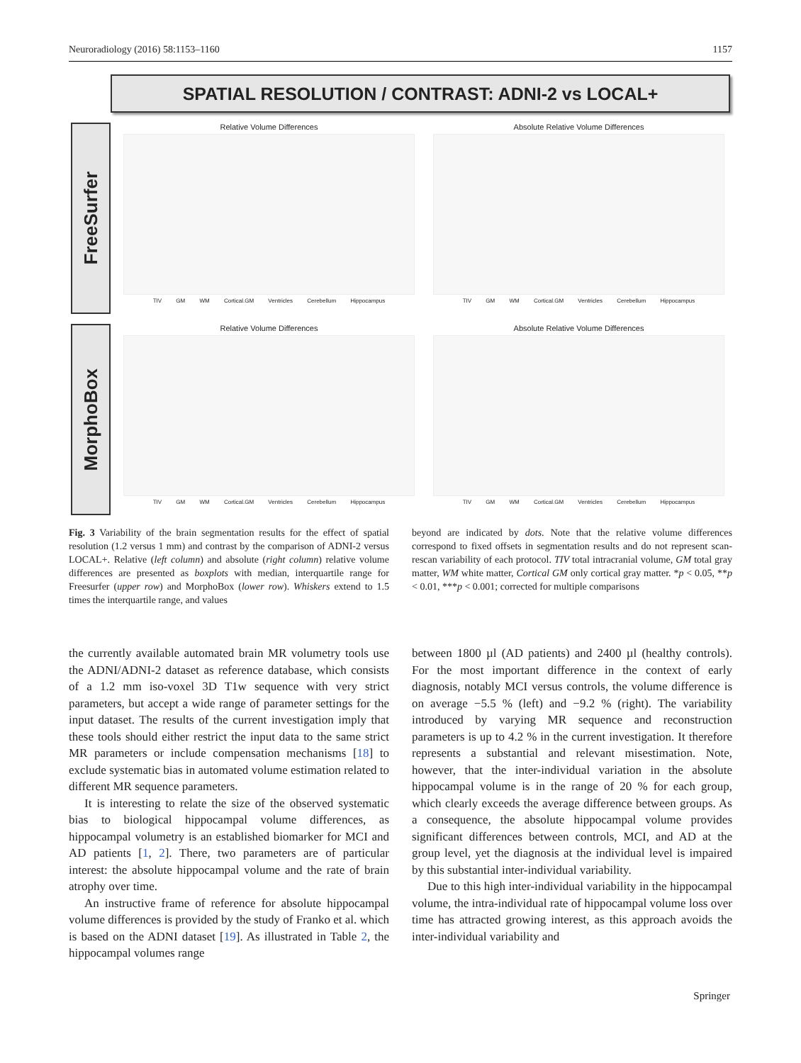Neuroradiology (2016) 58:1153–1160 1157
SPATIAL RESOLUTION / CONTRAST: ADNI-2 vs LOCAL+
FreeSurfer
Relative Volume Differences
TIV GM WM Cortical.GM Ventricles Cerebellum Hippocampus
Absolute Relative Volume Differences
TIV GM WM Cortical.GM Ventricles Cerebellum Hippocampus
MorphoBox
Relative Volume Differences
TIV GM WM Cortical.GM Ventricles Cerebellum Hippocampus
Absolute Relative Volume Differences
TIV GM WM Cortical.GM Ventricles Cerebellum Hippocampus
Fig. 3 Variability of the brain segmentation results for the effect of spatial resolution (1.2 versus 1 mm) and contrast by the comparison of ADNI-2 versus LOCAL+. Relative (left column) and absolute (right column) relative volume differences are presented as boxplots with median, interquartile range for Freesurfer (upper row) and MorphoBox (lower row). Whiskers extend to 1.5 times the interquartile range, and values
beyond are indicated by dots. Note that the relative volume differences correspond to fixed offsets in segmentation results and do not represent scan-rescan variability of each protocol. TIV total intracranial volume, GM total gray matter, WM white matter, Cortical GM only cortical gray matter. *p < 0.05, **p < 0.01, ***p < 0.001; corrected for multiple comparisons
the currently available automated brain MR volumetry tools use the ADNI/ADNI-2 dataset as reference database, which consists of a 1.2 mm iso-voxel 3D T1w sequence with very strict parameters, but accept a wide range of parameter settings for the input dataset. The results of the current investigation imply that these tools should either restrict the input data to the same strict MR parameters or include compensation mechanisms [18] to exclude systematic bias in automated volume estimation related to different MR sequence parameters.
It is interesting to relate the size of the observed systematic bias to biological hippocampal volume differences, as hippocampal volumetry is an established biomarker for MCI and AD patients [1, 2]. There, two parameters are of particular interest: the absolute hippocampal volume and the rate of brain atrophy over time.
An instructive frame of reference for absolute hippocampal volume differences is provided by the study of Franko et al. which is based on the ADNI dataset [19]. As illustrated in Table 2, the hippocampal volumes range
between 1800 µl (AD patients) and 2400 µl (healthy controls). For the most important difference in the context of early diagnosis, notably MCI versus controls, the volume difference is on average −5.5 % (left) and −9.2 % (right). The variability introduced by varying MR sequence and reconstruction parameters is up to 4.2 % in the current investigation. It therefore represents a substantial and relevant misestimation. Note, however, that the inter-individual variation in the absolute hippocampal volume is in the range of 20 % for each group, which clearly exceeds the average difference between groups. As a consequence, the absolute hippocampal volume provides significant differences between controls, MCI, and AD at the group level, yet the diagnosis at the individual level is impaired by this substantial inter-individual variability.
Due to this high inter-individual variability in the hippocampal volume, the intra-individual rate of hippocampal volume loss over time has attracted growing interest, as this approach avoids the inter-individual variability and
Springer